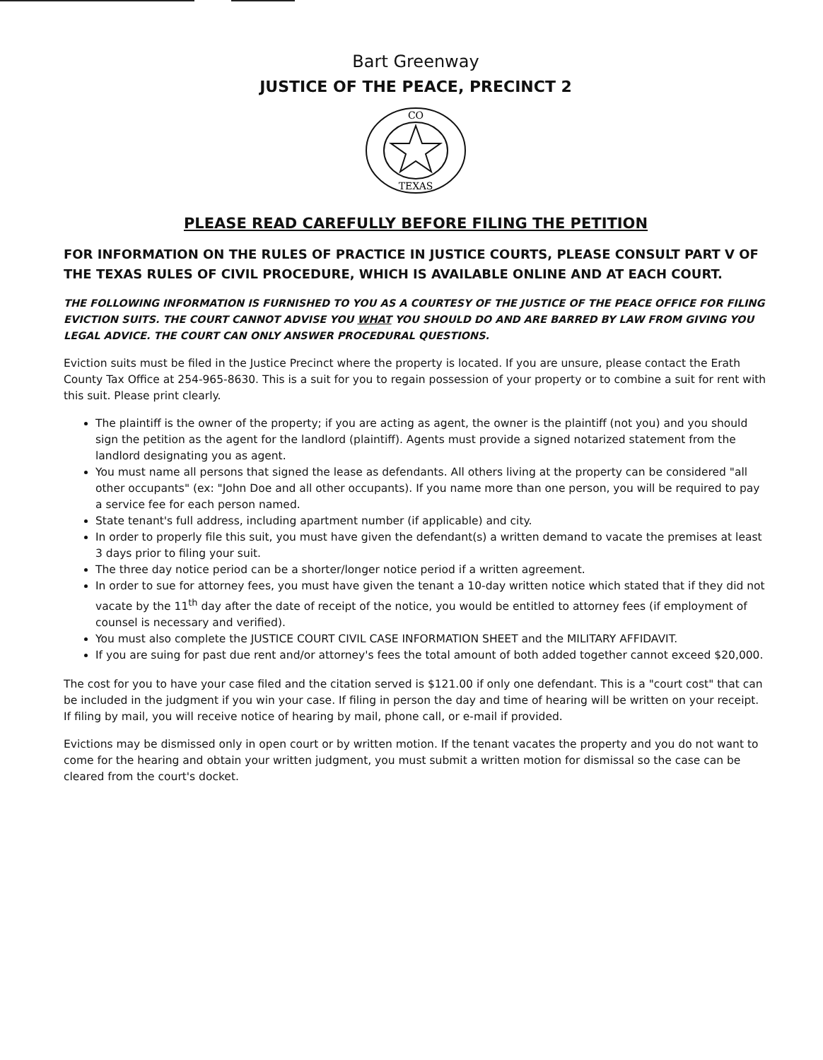Bart Greenway
JUSTICE OF THE PEACE, PRECINCT 2
CO
TEXAS
PLEASE READ CAREFULLY BEFORE FILING THE PETITION
FOR INFORMATION ON THE RULES OF PRACTICE IN JUSTICE COURTS, PLEASE CONSULT PART V OF THE TEXAS RULES OF CIVIL PROCEDURE, WHICH IS AVAILABLE ONLINE AND AT EACH COURT.
THE FOLLOWING INFORMATION IS FURNISHED TO YOU AS A COURTESY OF THE JUSTICE OF THE PEACE OFFICE FOR FILING EVICTION SUITS. THE COURT CANNOT ADVISE YOU WHAT YOU SHOULD DO AND ARE BARRED BY LAW FROM GIVING YOU LEGAL ADVICE. THE COURT CAN ONLY ANSWER PROCEDURAL QUESTIONS.
Eviction suits must be filed in the Justice Precinct where the property is located. If you are unsure, please contact the Erath County Tax Office at 254-965-8630. This is a suit for you to regain possession of your property or to combine a suit for rent with this suit. Please print clearly.
The plaintiff is the owner of the property; if you are acting as agent, the owner is the plaintiff (not you) and you should sign the petition as the agent for the landlord (plaintiff). Agents must provide a signed notarized statement from the landlord designating you as agent.
You must name all persons that signed the lease as defendants. All others living at the property can be considered "all other occupants" (ex: "John Doe and all other occupants). If you name more than one person, you will be required to pay a service fee for each person named.
State tenant's full address, including apartment number (if applicable) and city.
In order to properly file this suit, you must have given the defendant(s) a written demand to vacate the premises at least 3 days prior to filing your suit.
The three day notice period can be a shorter/longer notice period if a written agreement.
In order to sue for attorney fees, you must have given the tenant a 10-day written notice which stated that if they did not vacate by the 11<sup>th</sup> day after the date of receipt of the notice, you would be entitled to attorney fees (if employment of counsel is necessary and verified).
You must also complete the JUSTICE COURT CIVIL CASE INFORMATION SHEET and the MILITARY AFFIDAVIT.
If you are suing for past due rent and/or attorney's fees the total amount of both added together cannot exceed $20,000.
The cost for you to have your case filed and the citation served is $121.00 if only one defendant. This is a "court cost" that can be included in the judgment if you win your case. If filing in person the day and time of hearing will be written on your receipt. If filing by mail, you will receive notice of hearing by mail, phone call, or e-mail if provided.
Evictions may be dismissed only in open court or by written motion. If the tenant vacates the property and you do not want to come for the hearing and obtain your written judgment, you must submit a written motion for dismissal so the case can be cleared from the court's docket.